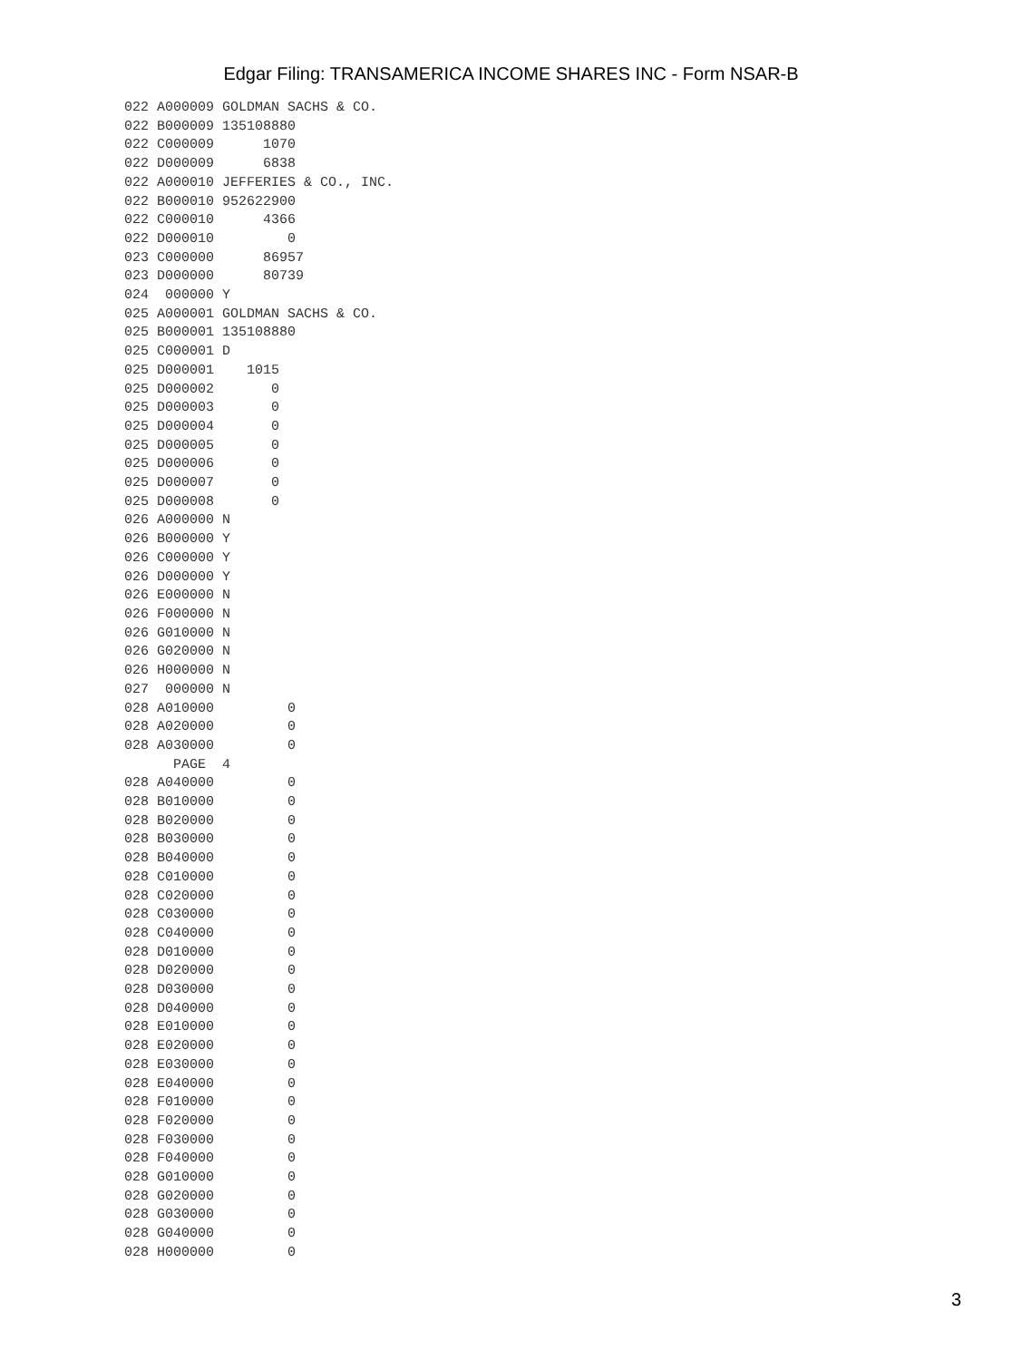Edgar Filing: TRANSAMERICA INCOME SHARES INC - Form NSAR-B
022 A000009 GOLDMAN SACHS & CO.
022 B000009 135108880
022 C000009      1070
022 D000009      6838
022 A000010 JEFFERIES & CO., INC.
022 B000010 952622900
022 C000010      4366
022 D000010         0
023 C000000      86957
023 D000000      80739
024  000000 Y
025 A000001 GOLDMAN SACHS & CO.
025 B000001 135108880
025 C000001 D
025 D000001    1015
025 D000002       0
025 D000003       0
025 D000004       0
025 D000005       0
025 D000006       0
025 D000007       0
025 D000008       0
026 A000000 N
026 B000000 Y
026 C000000 Y
026 D000000 Y
026 E000000 N
026 F000000 N
026 G010000 N
026 G020000 N
026 H000000 N
027  000000 N
028 A010000         0
028 A020000         0
028 A030000         0
      PAGE  4
028 A040000         0
028 B010000         0
028 B020000         0
028 B030000         0
028 B040000         0
028 C010000         0
028 C020000         0
028 C030000         0
028 C040000         0
028 D010000         0
028 D020000         0
028 D030000         0
028 D040000         0
028 E010000         0
028 E020000         0
028 E030000         0
028 E040000         0
028 F010000         0
028 F020000         0
028 F030000         0
028 F040000         0
028 G010000         0
028 G020000         0
028 G030000         0
028 G040000         0
028 H000000         0
3